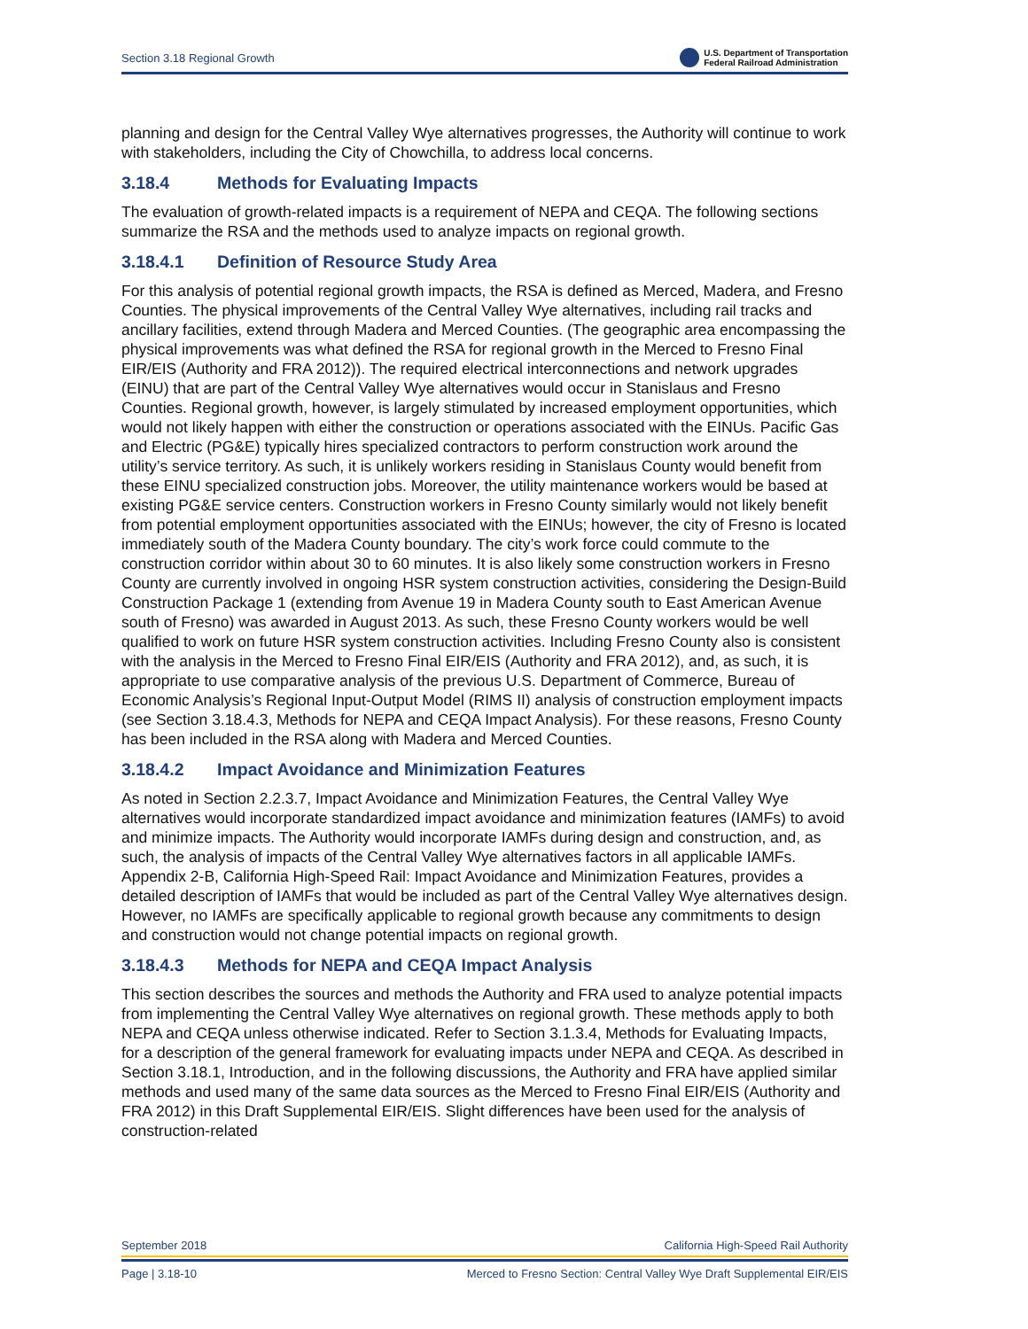Section 3.18 Regional Growth U.S. Department of Transportation
Federal Railroad Administration
planning and design for the Central Valley Wye alternatives progresses, the Authority will continue to work with stakeholders, including the City of Chowchilla, to address local concerns.
3.18.4 Methods for Evaluating Impacts
The evaluation of growth-related impacts is a requirement of NEPA and CEQA. The following sections summarize the RSA and the methods used to analyze impacts on regional growth.
3.18.4.1 Definition of Resource Study Area
For this analysis of potential regional growth impacts, the RSA is defined as Merced, Madera, and Fresno Counties. The physical improvements of the Central Valley Wye alternatives, including rail tracks and ancillary facilities, extend through Madera and Merced Counties. (The geographic area encompassing the physical improvements was what defined the RSA for regional growth in the Merced to Fresno Final EIR/EIS (Authority and FRA 2012)). The required electrical interconnections and network upgrades (EINU) that are part of the Central Valley Wye alternatives would occur in Stanislaus and Fresno Counties. Regional growth, however, is largely stimulated by increased employment opportunities, which would not likely happen with either the construction or operations associated with the EINUs. Pacific Gas and Electric (PG&E) typically hires specialized contractors to perform construction work around the utility’s service territory. As such, it is unlikely workers residing in Stanislaus County would benefit from these EINU specialized construction jobs. Moreover, the utility maintenance workers would be based at existing PG&E service centers. Construction workers in Fresno County similarly would not likely benefit from potential employment opportunities associated with the EINUs; however, the city of Fresno is located immediately south of the Madera County boundary. The city’s work force could commute to the construction corridor within about 30 to 60 minutes. It is also likely some construction workers in Fresno County are currently involved in ongoing HSR system construction activities, considering the Design-Build Construction Package 1 (extending from Avenue 19 in Madera County south to East American Avenue south of Fresno) was awarded in August 2013. As such, these Fresno County workers would be well qualified to work on future HSR system construction activities. Including Fresno County also is consistent with the analysis in the Merced to Fresno Final EIR/EIS (Authority and FRA 2012), and, as such, it is appropriate to use comparative analysis of the previous U.S. Department of Commerce, Bureau of Economic Analysis’s Regional Input-Output Model (RIMS II) analysis of construction employment impacts (see Section 3.18.4.3, Methods for NEPA and CEQA Impact Analysis). For these reasons, Fresno County has been included in the RSA along with Madera and Merced Counties.
3.18.4.2 Impact Avoidance and Minimization Features
As noted in Section 2.2.3.7, Impact Avoidance and Minimization Features, the Central Valley Wye alternatives would incorporate standardized impact avoidance and minimization features (IAMFs) to avoid and minimize impacts. The Authority would incorporate IAMFs during design and construction, and, as such, the analysis of impacts of the Central Valley Wye alternatives factors in all applicable IAMFs. Appendix 2-B, California High-Speed Rail: Impact Avoidance and Minimization Features, provides a detailed description of IAMFs that would be included as part of the Central Valley Wye alternatives design. However, no IAMFs are specifically applicable to regional growth because any commitments to design and construction would not change potential impacts on regional growth.
3.18.4.3 Methods for NEPA and CEQA Impact Analysis
This section describes the sources and methods the Authority and FRA used to analyze potential impacts from implementing the Central Valley Wye alternatives on regional growth. These methods apply to both NEPA and CEQA unless otherwise indicated. Refer to Section 3.1.3.4, Methods for Evaluating Impacts, for a description of the general framework for evaluating impacts under NEPA and CEQA. As described in Section 3.18.1, Introduction, and in the following discussions, the Authority and FRA have applied similar methods and used many of the same data sources as the Merced to Fresno Final EIR/EIS (Authority and FRA 2012) in this Draft Supplemental EIR/EIS. Slight differences have been used for the analysis of construction-related
September 2018 California High-Speed Rail Authority
Page | 3.18-10 Merced to Fresno Section: Central Valley Wye Draft Supplemental EIR/EIS